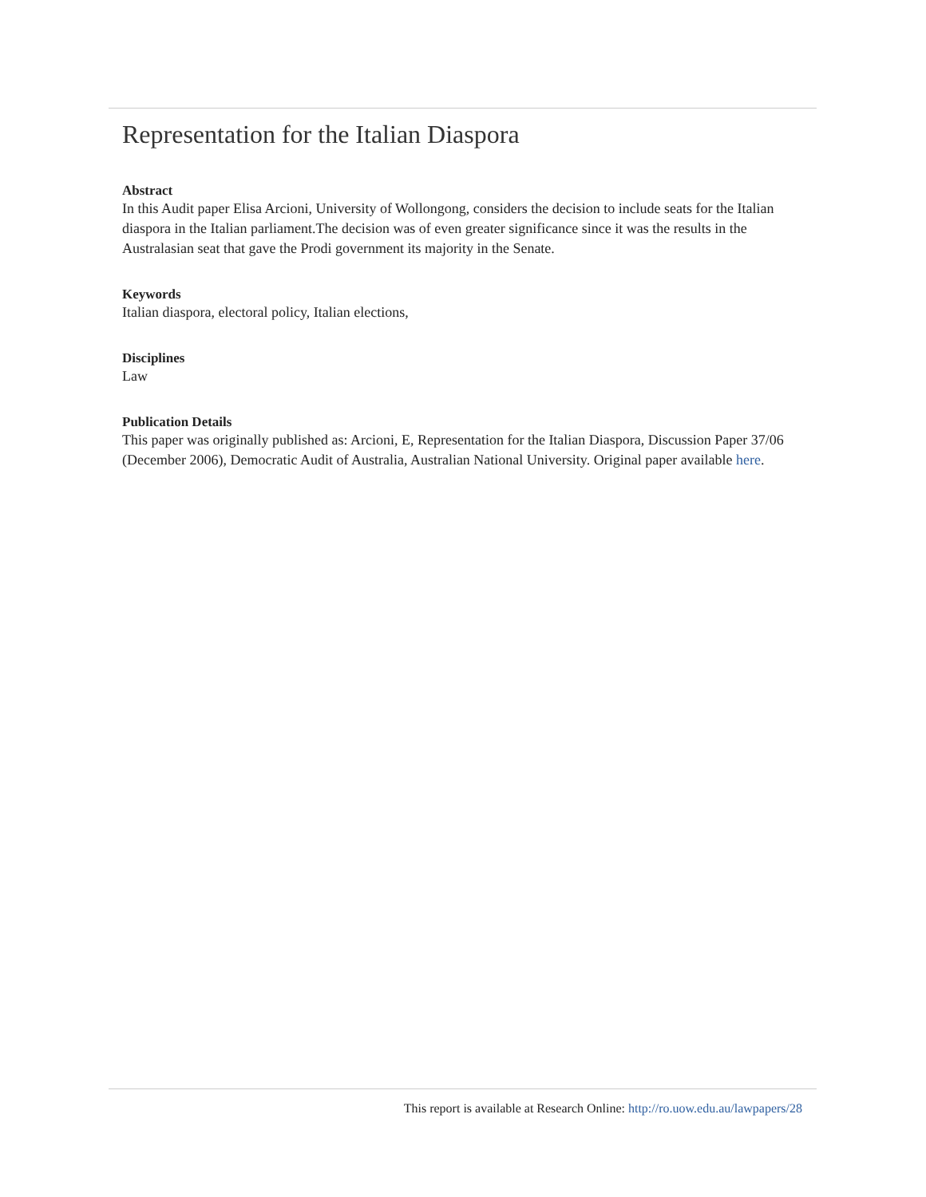Representation for the Italian Diaspora
Abstract
In this Audit paper Elisa Arcioni, University of Wollongong, considers the decision to include seats for the Italian diaspora in the Italian parliament.The decision was of even greater significance since it was the results in the Australasian seat that gave the Prodi government its majority in the Senate.
Keywords
Italian diaspora, electoral policy, Italian elections,
Disciplines
Law
Publication Details
This paper was originally published as: Arcioni, E, Representation for the Italian Diaspora, Discussion Paper 37/06 (December 2006), Democratic Audit of Australia, Australian National University. Original paper available here.
This report is available at Research Online: http://ro.uow.edu.au/lawpapers/28